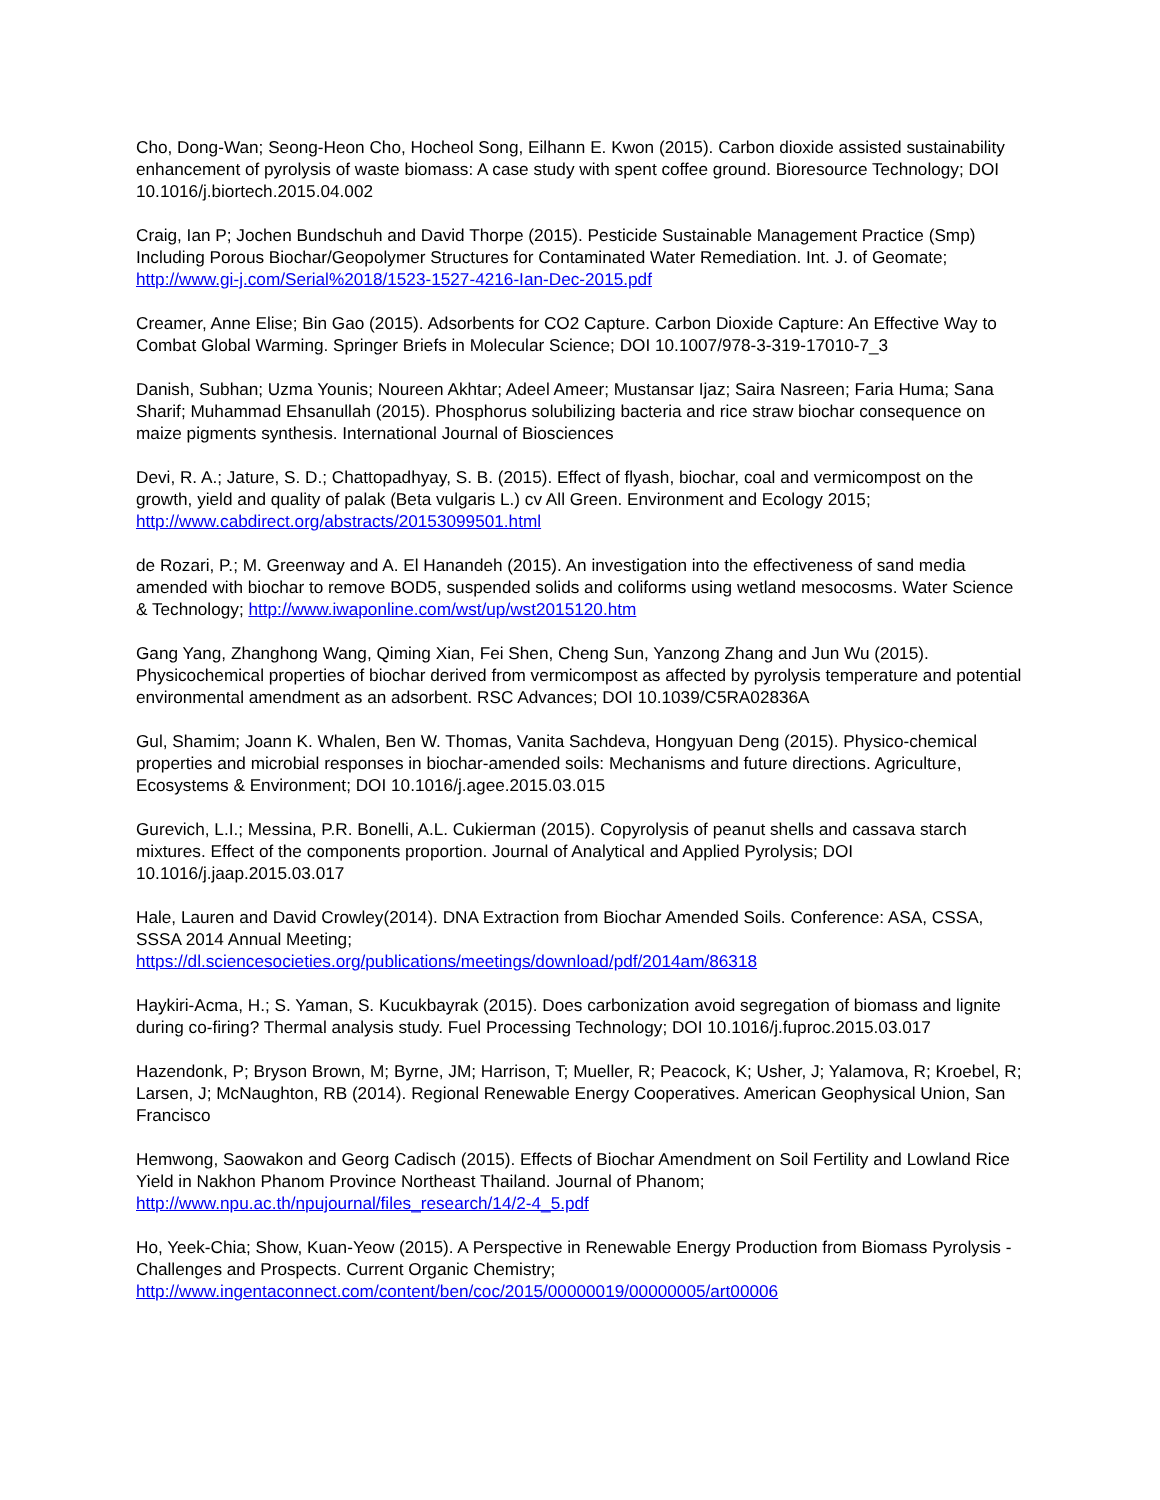Cho, Dong-Wan; Seong-Heon Cho, Hocheol Song, Eilhann E. Kwon (2015). Carbon dioxide assisted sustainability enhancement of pyrolysis of waste biomass: A case study with spent coffee ground. Bioresource Technology; DOI 10.1016/j.biortech.2015.04.002
Craig, Ian P; Jochen Bundschuh and David Thorpe (2015). Pesticide Sustainable Management Practice (Smp) Including Porous Biochar/Geopolymer Structures for Contaminated Water Remediation. Int. J. of Geomate; http://www.gi-j.com/Serial%2018/1523-1527-4216-Ian-Dec-2015.pdf
Creamer, Anne Elise; Bin Gao (2015). Adsorbents for CO2 Capture. Carbon Dioxide Capture: An Effective Way to Combat Global Warming. Springer Briefs in Molecular Science; DOI 10.1007/978-3-319-17010-7_3
Danish, Subhan; Uzma Younis; Noureen Akhtar; Adeel Ameer; Mustansar Ijaz; Saira Nasreen; Faria Huma; Sana Sharif; Muhammad Ehsanullah (2015). Phosphorus solubilizing bacteria and rice straw biochar consequence on maize pigments synthesis. International Journal of Biosciences
Devi, R. A.; Jature, S. D.; Chattopadhyay, S. B. (2015). Effect of flyash, biochar, coal and vermicompost on the growth, yield and quality of palak (Beta vulgaris L.) cv All Green. Environment and Ecology 2015; http://www.cabdirect.org/abstracts/20153099501.html
de Rozari, P.; M. Greenway and A. El Hanandeh (2015). An investigation into the effectiveness of sand media amended with biochar to remove BOD5, suspended solids and coliforms using wetland mesocosms. Water Science & Technology; http://www.iwaponline.com/wst/up/wst2015120.htm
Gang Yang, Zhanghong Wang, Qiming Xian, Fei Shen, Cheng Sun, Yanzong Zhang and Jun Wu (2015). Physicochemical properties of biochar derived from vermicompost as affected by pyrolysis temperature and potential environmental amendment as an adsorbent. RSC Advances; DOI 10.1039/C5RA02836A
Gul, Shamim; Joann K. Whalen, Ben W. Thomas, Vanita Sachdeva, Hongyuan Deng (2015). Physico-chemical properties and microbial responses in biochar-amended soils: Mechanisms and future directions. Agriculture, Ecosystems & Environment; DOI 10.1016/j.agee.2015.03.015
Gurevich, L.I.; Messina, P.R. Bonelli, A.L. Cukierman (2015). Copyrolysis of peanut shells and cassava starch mixtures. Effect of the components proportion. Journal of Analytical and Applied Pyrolysis; DOI 10.1016/j.jaap.2015.03.017
Hale, Lauren and David Crowley(2014). DNA Extraction from Biochar Amended Soils. Conference: ASA, CSSA, SSSA 2014 Annual Meeting;
https://dl.sciencesocieties.org/publications/meetings/download/pdf/2014am/86318
Haykiri-Acma, H.; S. Yaman, S. Kucukbayrak (2015). Does carbonization avoid segregation of biomass and lignite during co-firing? Thermal analysis study. Fuel Processing Technology; DOI 10.1016/j.fuproc.2015.03.017
Hazendonk, P; Bryson Brown, M; Byrne, JM; Harrison, T; Mueller, R; Peacock, K; Usher, J; Yalamova, R; Kroebel, R; Larsen, J; McNaughton, RB (2014). Regional Renewable Energy Cooperatives. American Geophysical Union, San Francisco
Hemwong, Saowakon and Georg Cadisch (2015). Effects of Biochar Amendment on Soil Fertility and Lowland Rice Yield in Nakhon Phanom Province Northeast Thailand. Journal of Phanom;
http://www.npu.ac.th/npujournal/files_research/14/2-4_5.pdf
Ho, Yeek-Chia; Show, Kuan-Yeow (2015). A Perspective in Renewable Energy Production from Biomass Pyrolysis - Challenges and Prospects. Current Organic Chemistry;
http://www.ingentaconnect.com/content/ben/coc/2015/00000019/00000005/art00006